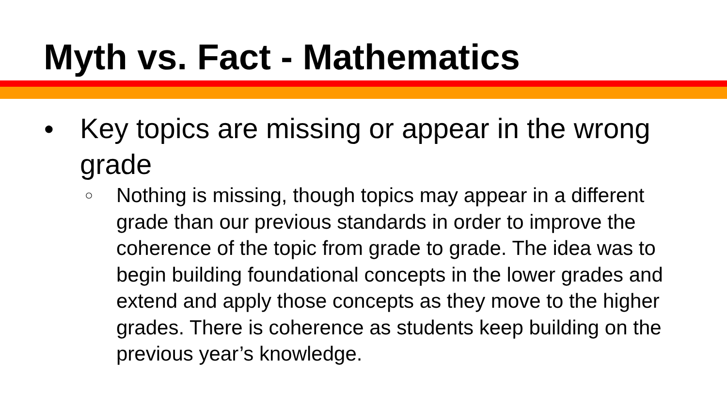Myth vs. Fact - Mathematics
● Key topics are missing or appear in the wrong grade
○ Nothing is missing, though topics may appear in a different grade than our previous standards in order to improve the coherence of the topic from grade to grade. The idea was to begin building foundational concepts in the lower grades and extend and apply those concepts as they move to the higher grades. There is coherence as students keep building on the previous year’s knowledge.